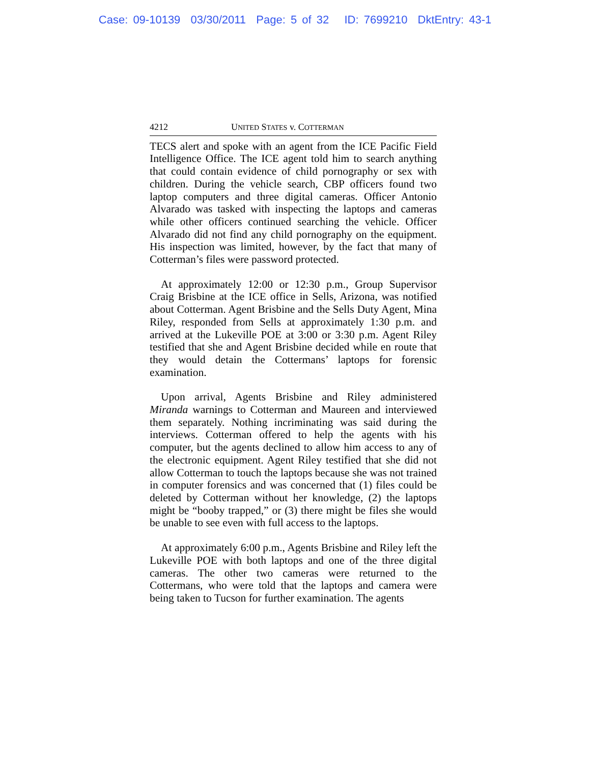Case: 09-10139 03/30/2011 Page: 5 of 32 ID: 7699210 DktEntry: 43-1
4212 UNITED STATES v. COTTERMAN
TECS alert and spoke with an agent from the ICE Pacific Field Intelligence Office. The ICE agent told him to search anything that could contain evidence of child pornography or sex with children. During the vehicle search, CBP officers found two laptop computers and three digital cameras. Officer Antonio Alvarado was tasked with inspecting the laptops and cameras while other officers continued searching the vehicle. Officer Alvarado did not find any child pornography on the equipment. His inspection was limited, however, by the fact that many of Cotterman’s files were password protected.
At approximately 12:00 or 12:30 p.m., Group Supervisor Craig Brisbine at the ICE office in Sells, Arizona, was notified about Cotterman. Agent Brisbine and the Sells Duty Agent, Mina Riley, responded from Sells at approximately 1:30 p.m. and arrived at the Lukeville POE at 3:00 or 3:30 p.m. Agent Riley testified that she and Agent Brisbine decided while en route that they would detain the Cottermans’ laptops for forensic examination.
Upon arrival, Agents Brisbine and Riley administered Miranda warnings to Cotterman and Maureen and interviewed them separately. Nothing incriminating was said during the interviews. Cotterman offered to help the agents with his computer, but the agents declined to allow him access to any of the electronic equipment. Agent Riley testified that she did not allow Cotterman to touch the laptops because she was not trained in computer forensics and was concerned that (1) files could be deleted by Cotterman without her knowledge, (2) the laptops might be “booby trapped,” or (3) there might be files she would be unable to see even with full access to the laptops.
At approximately 6:00 p.m., Agents Brisbine and Riley left the Lukeville POE with both laptops and one of the three digital cameras. The other two cameras were returned to the Cottermans, who were told that the laptops and camera were being taken to Tucson for further examination. The agents